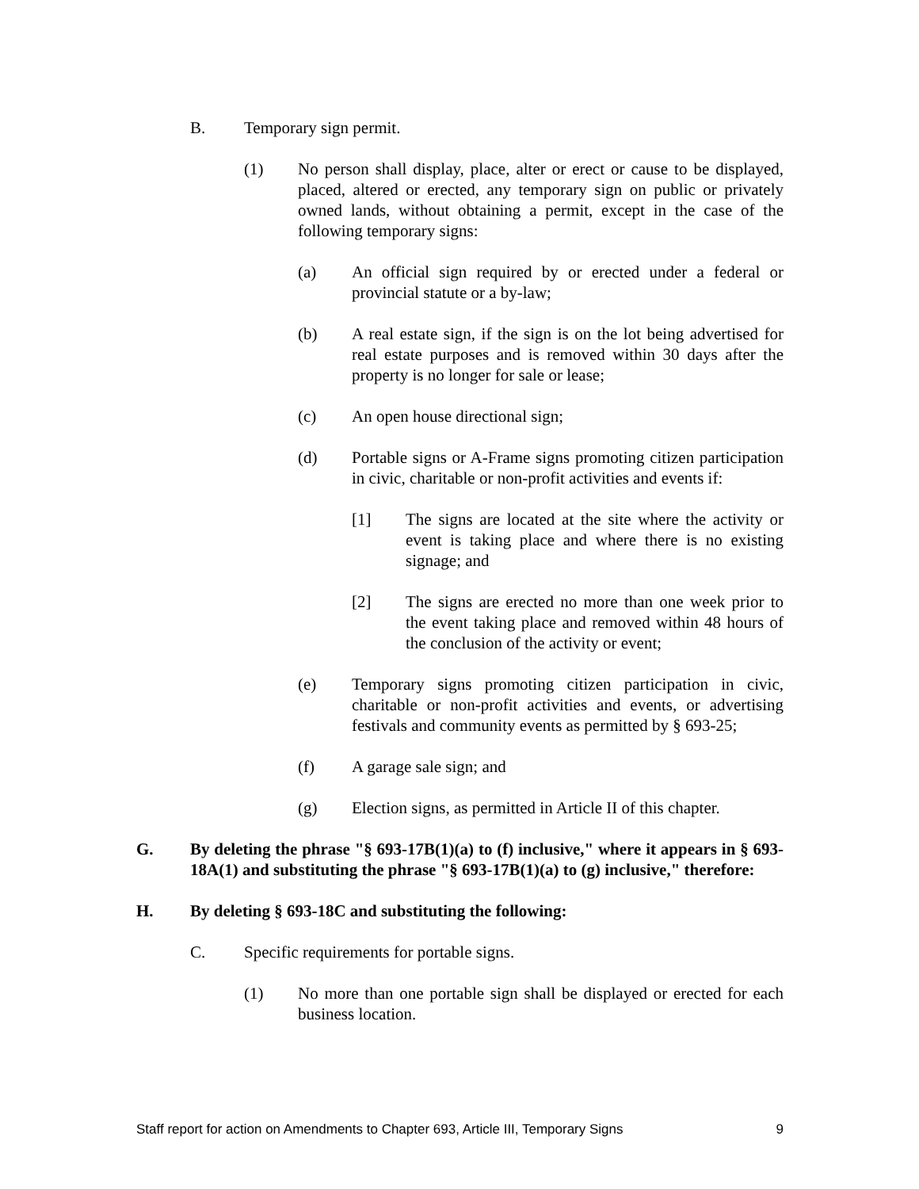B. Temporary sign permit.
(1) No person shall display, place, alter or erect or cause to be displayed, placed, altered or erected, any temporary sign on public or privately owned lands, without obtaining a permit, except in the case of the following temporary signs:
(a) An official sign required by or erected under a federal or provincial statute or a by-law;
(b) A real estate sign, if the sign is on the lot being advertised for real estate purposes and is removed within 30 days after the property is no longer for sale or lease;
(c) An open house directional sign;
(d) Portable signs or A-Frame signs promoting citizen participation in civic, charitable or non-profit activities and events if:
[1] The signs are located at the site where the activity or event is taking place and where there is no existing signage; and
[2] The signs are erected no more than one week prior to the event taking place and removed within 48 hours of the conclusion of the activity or event;
(e) Temporary signs promoting citizen participation in civic, charitable or non-profit activities and events, or advertising festivals and community events as permitted by § 693-25;
(f) A garage sale sign; and
(g) Election signs, as permitted in Article II of this chapter.
G. By deleting the phrase "§ 693-17B(1)(a) to (f) inclusive," where it appears in § 693-18A(1) and substituting the phrase "§ 693-17B(1)(a) to (g) inclusive," therefore:
H. By deleting § 693-18C and substituting the following:
C. Specific requirements for portable signs.
(1) No more than one portable sign shall be displayed or erected for each business location.
Staff report for action on Amendments to Chapter 693, Article III, Temporary Signs 9